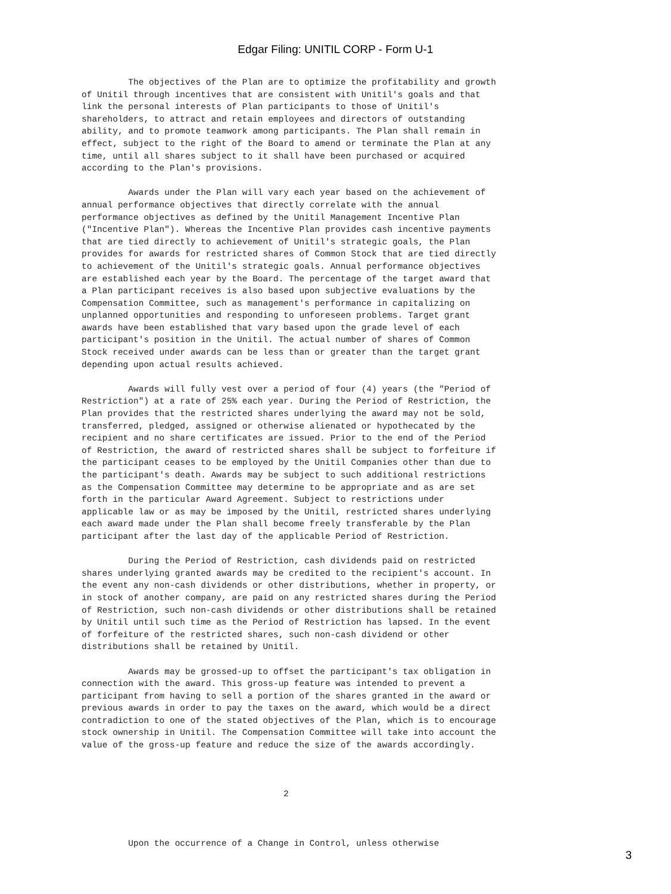Edgar Filing: UNITIL CORP - Form U-1
         The objectives of the Plan are to optimize the profitability and growth
of Unitil through incentives that are consistent with Unitil's goals and that
link the personal interests of Plan participants to those of Unitil's
shareholders, to attract and retain employees and directors of outstanding
ability, and to promote teamwork among participants. The Plan shall remain in
effect, subject to the right of the Board to amend or terminate the Plan at any
time, until all shares subject to it shall have been purchased or acquired
according to the Plan's provisions.

         Awards under the Plan will vary each year based on the achievement of
annual performance objectives that directly correlate with the annual
performance objectives as defined by the Unitil Management Incentive Plan
("Incentive Plan"). Whereas the Incentive Plan provides cash incentive payments
that are tied directly to achievement of Unitil's strategic goals, the Plan
provides for awards for restricted shares of Common Stock that are tied directly
to achievement of the Unitil's strategic goals. Annual performance objectives
are established each year by the Board. The percentage of the target award that
a Plan participant receives is also based upon subjective evaluations by the
Compensation Committee, such as management's performance in capitalizing on
unplanned opportunities and responding to unforeseen problems. Target grant
awards have been established that vary based upon the grade level of each
participant's position in the Unitil. The actual number of shares of Common
Stock received under awards can be less than or greater than the target grant
depending upon actual results achieved.

         Awards will fully vest over a period of four (4) years (the "Period of
Restriction") at a rate of 25% each year. During the Period of Restriction, the
Plan provides that the restricted shares underlying the award may not be sold,
transferred, pledged, assigned or otherwise alienated or hypothecated by the
recipient and no share certificates are issued. Prior to the end of the Period
of Restriction, the award of restricted shares shall be subject to forfeiture if
the participant ceases to be employed by the Unitil Companies other than due to
the participant's death. Awards may be subject to such additional restrictions
as the Compensation Committee may determine to be appropriate and as are set
forth in the particular Award Agreement. Subject to restrictions under
applicable law or as may be imposed by the Unitil, restricted shares underlying
each award made under the Plan shall become freely transferable by the Plan
participant after the last day of the applicable Period of Restriction.

         During the Period of Restriction, cash dividends paid on restricted
shares underlying granted awards may be credited to the recipient's account. In
the event any non-cash dividends or other distributions, whether in property, or
in stock of another company, are paid on any restricted shares during the Period
of Restriction, such non-cash dividends or other distributions shall be retained
by Unitil until such time as the Period of Restriction has lapsed. In the event
of forfeiture of the restricted shares, such non-cash dividend or other
distributions shall be retained by Unitil.

         Awards may be grossed-up to offset the participant's tax obligation in
connection with the award. This gross-up feature was intended to prevent a
participant from having to sell a portion of the shares granted in the award or
previous awards in order to pay the taxes on the award, which would be a direct
contradiction to one of the stated objectives of the Plan, which is to encourage
stock ownership in Unitil. The Compensation Committee will take into account the
value of the gross-up feature and reduce the size of the awards accordingly.



                                       2



         Upon the occurrence of a Change in Control, unless otherwise
3